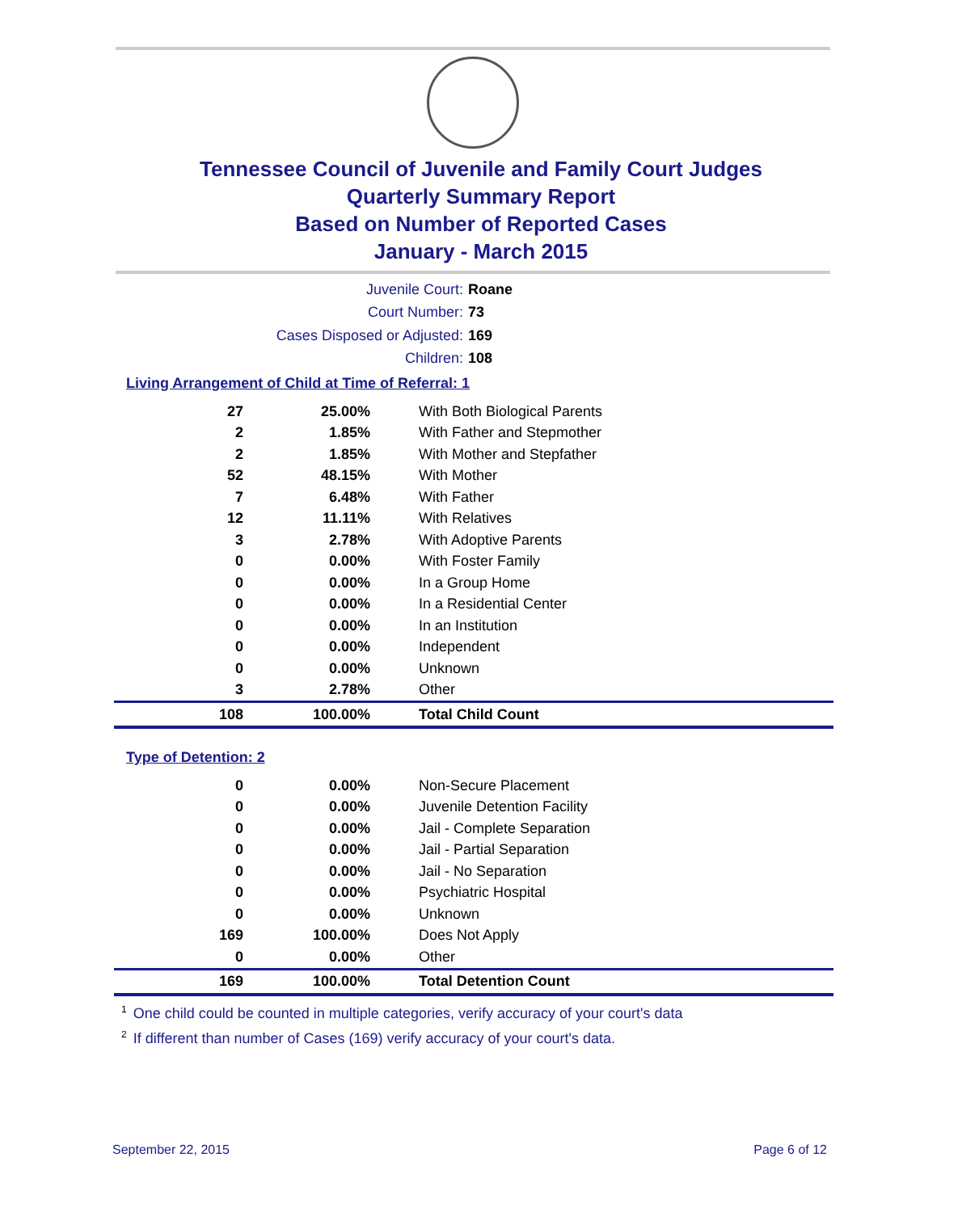Tennessee Council of Juvenile and Family Court Judges
Quarterly Summary Report
Based on Number of Reported Cases
January - March 2015
Juvenile Court: Roane
Court Number: 73
Cases Disposed or Adjusted: 169
Children: 108
Living Arrangement of Child at Time of Referral: 1
| 27 | 25.00% | With Both Biological Parents |
| 2 | 1.85% | With Father and Stepmother |
| 2 | 1.85% | With Mother and Stepfather |
| 52 | 48.15% | With Mother |
| 7 | 6.48% | With Father |
| 12 | 11.11% | With Relatives |
| 3 | 2.78% | With Adoptive Parents |
| 0 | 0.00% | With Foster Family |
| 0 | 0.00% | In a Group Home |
| 0 | 0.00% | In a Residential Center |
| 0 | 0.00% | In an Institution |
| 0 | 0.00% | Independent |
| 0 | 0.00% | Unknown |
| 3 | 2.78% | Other |
| 108 | 100.00% | Total Child Count |
Type of Detention: 2
| 0 | 0.00% | Non-Secure Placement |
| 0 | 0.00% | Juvenile Detention Facility |
| 0 | 0.00% | Jail - Complete Separation |
| 0 | 0.00% | Jail - Partial Separation |
| 0 | 0.00% | Jail - No Separation |
| 0 | 0.00% | Psychiatric Hospital |
| 0 | 0.00% | Unknown |
| 169 | 100.00% | Does Not Apply |
| 0 | 0.00% | Other |
| 169 | 100.00% | Total Detention Count |
<sup>1</sup> One child could be counted in multiple categories, verify accuracy of your court's data
<sup>2</sup> If different than number of Cases (169) verify accuracy of your court's data.
September 22, 2015 Page 6 of 12